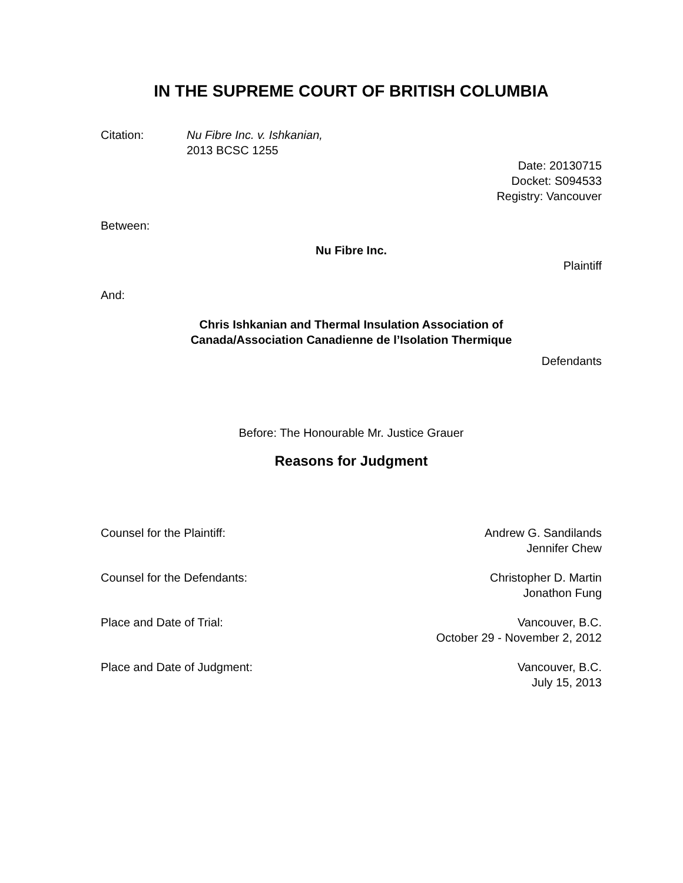IN THE SUPREME COURT OF BRITISH COLUMBIA
Citation: Nu Fibre Inc. v. Ishkanian,
2013 BCSC 1255
Date: 20130715
Docket: S094533
Registry: Vancouver
Between:
Nu Fibre Inc.
Plaintiff
And:
Chris Ishkanian and Thermal Insulation Association of
Canada/Association Canadienne de l’Isolation Thermique
Defendants
Before: The Honourable Mr. Justice Grauer
Reasons for Judgment
Counsel for the Plaintiff: Andrew G. Sandilands
Jennifer Chew
Counsel for the Defendants: Christopher D. Martin
Jonathon Fung
Place and Date of Trial: Vancouver, B.C.
October 29 - November 2, 2012
Place and Date of Judgment: Vancouver, B.C.
July 15, 2013